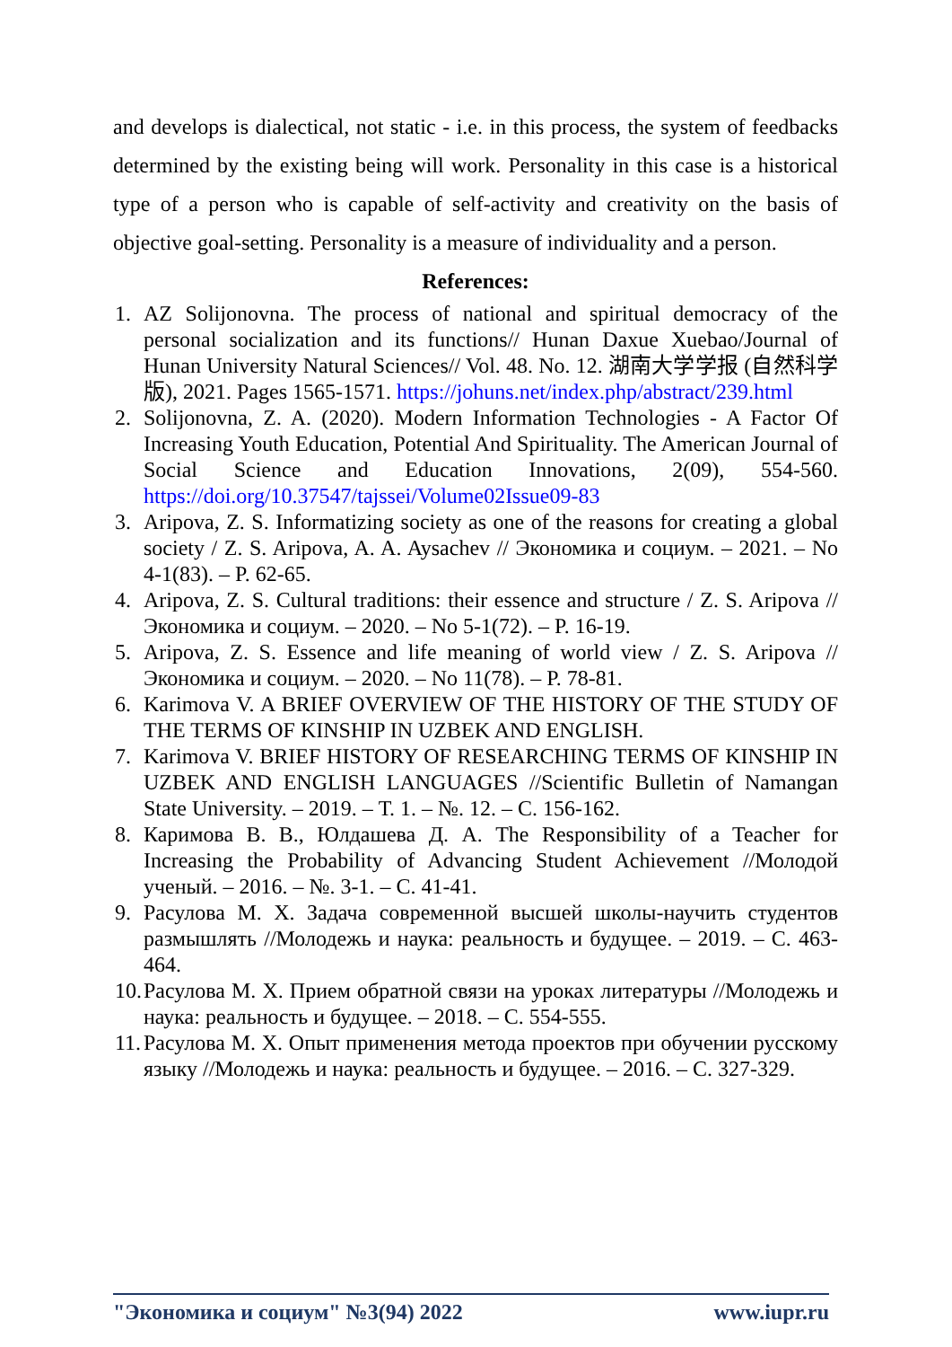and develops is dialectical, not static - i.e. in this process, the system of feedbacks determined by the existing being will work. Personality in this case is a historical type of a person who is capable of self-activity and creativity on the basis of objective goal-setting. Personality is a measure of individuality and a person.
References:
1. AZ Solijonovna. The process of national and spiritual democracy of the personal socialization and its functions// Hunan Daxue Xuebao/Journal of Hunan University Natural Sciences// Vol. 48. No. 12. 湖南大学学报 (自然科学版), 2021. Pages 1565-1571. https://johuns.net/index.php/abstract/239.html
2. Solijonovna, Z. A. (2020). Modern Information Technologies - A Factor Of Increasing Youth Education, Potential And Spirituality. The American Journal of Social Science and Education Innovations, 2(09), 554-560. https://doi.org/10.37547/tajssei/Volume02Issue09-83
3. Aripova, Z. S. Informatizing society as one of the reasons for creating a global society / Z. S. Aripova, A. A. Aysachev // Экономика и социум. – 2021. – No 4-1(83). – P. 62-65.
4. Aripova, Z. S. Cultural traditions: their essence and structure / Z. S. Aripova // Экономика и социум. – 2020. – No 5-1(72). – P. 16-19.
5. Aripova, Z. S. Essence and life meaning of world view / Z. S. Aripova // Экономика и социум. – 2020. – No 11(78). – P. 78-81.
6. Karimova V. A BRIEF OVERVIEW OF THE HISTORY OF THE STUDY OF THE TERMS OF KINSHIP IN UZBEK AND ENGLISH.
7. Karimova V. BRIEF HISTORY OF RESEARCHING TERMS OF KINSHIP IN UZBEK AND ENGLISH LANGUAGES //Scientific Bulletin of Namangan State University. – 2019. – Т. 1. – №. 12. – С. 156-162.
8. Каримова В. В., Юлдашева Д. А. The Responsibility of a Teacher for Increasing the Probability of Advancing Student Achievement //Молодой ученый. – 2016. – №. 3-1. – С. 41-41.
9. Расулова М. Х. Задача современной высшей школы-научить студентов размышлять //Молодежь и наука: реальность и будущее. – 2019. – С. 463-464.
10. Расулова М. Х. Прием обратной связи на уроках литературы //Молодежь и наука: реальность и будущее. – 2018. – С. 554-555.
11. Расулова М. Х. Опыт применения метода проектов при обучении русскому языку //Молодежь и наука: реальность и будущее. – 2016. – С. 327-329.
"Экономика и социум" №3(94) 2022 www.iupr.ru